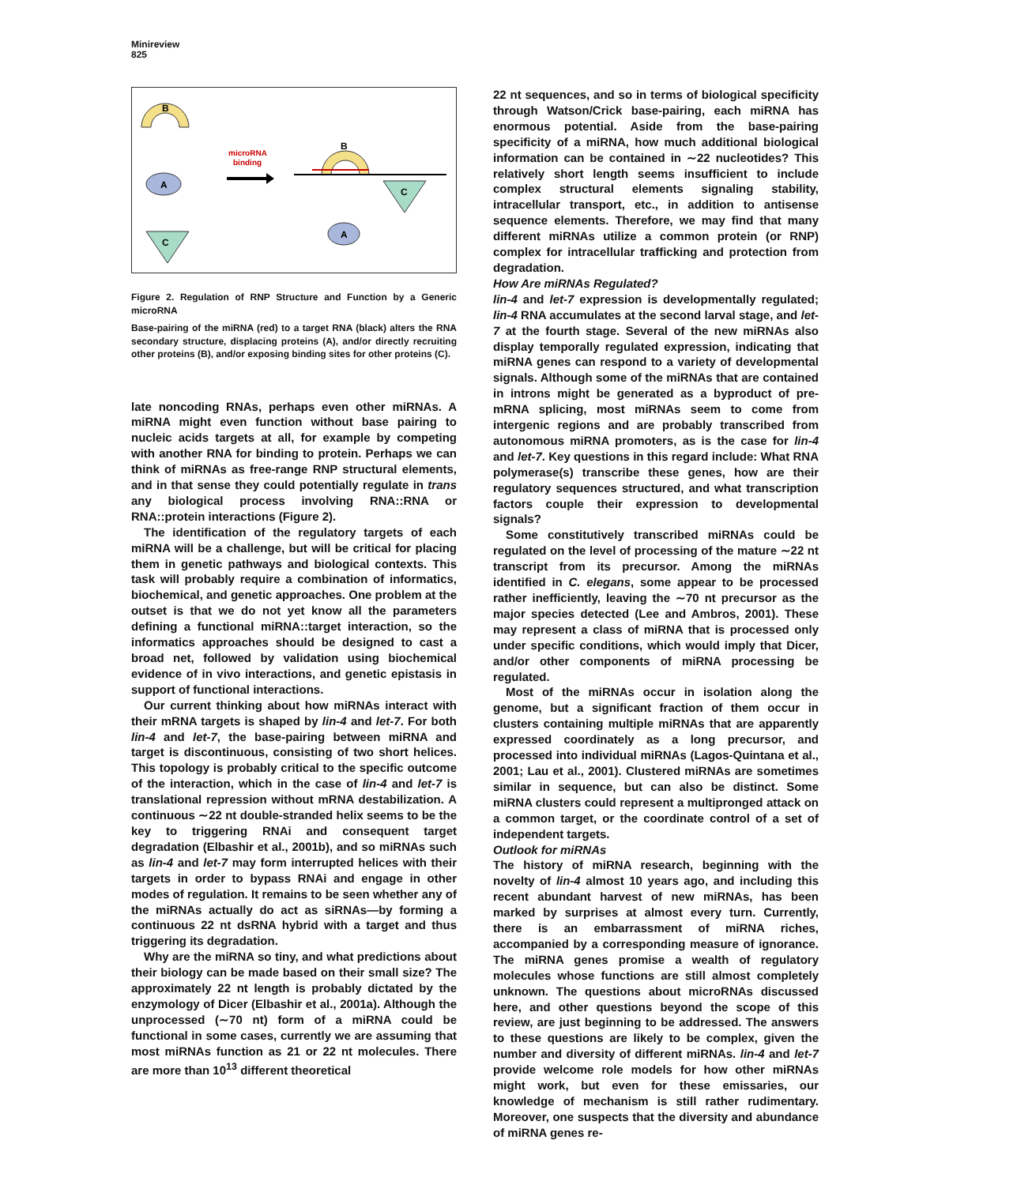Minireview
825
B
B
A
microRNA
binding
C
C
A
Figure 2. Regulation of RNP Structure and Function by a Generic microRNA
Base-pairing of the miRNA (red) to a target RNA (black) alters the RNA secondary structure, displacing proteins (A), and/or directly recruiting other proteins (B), and/or exposing binding sites for other proteins (C).
late noncoding RNAs, perhaps even other miRNAs. A miRNA might even function without base pairing to nucleic acids targets at all, for example by competing with another RNA for binding to protein. Perhaps we can think of miRNAs as free-range RNP structural elements, and in that sense they could potentially regulate in trans any biological process involving RNA::RNA or RNA::protein interactions (Figure 2).
The identification of the regulatory targets of each miRNA will be a challenge, but will be critical for placing them in genetic pathways and biological contexts. This task will probably require a combination of informatics, biochemical, and genetic approaches. One problem at the outset is that we do not yet know all the parameters defining a functional miRNA::target interaction, so the informatics approaches should be designed to cast a broad net, followed by validation using biochemical evidence of in vivo interactions, and genetic epistasis in support of functional interactions.
Our current thinking about how miRNAs interact with their mRNA targets is shaped by lin-4 and let-7. For both lin-4 and let-7, the base-pairing between miRNA and target is discontinuous, consisting of two short helices. This topology is probably critical to the specific outcome of the interaction, which in the case of lin-4 and let-7 is translational repression without mRNA destabilization. A continuous ∼22 nt double-stranded helix seems to be the key to triggering RNAi and consequent target degradation (Elbashir et al., 2001b), and so miRNAs such as lin-4 and let-7 may form interrupted helices with their targets in order to bypass RNAi and engage in other modes of regulation. It remains to be seen whether any of the miRNAs actually do act as siRNAs—by forming a continuous 22 nt dsRNA hybrid with a target and thus triggering its degradation.
Why are the miRNA so tiny, and what predictions about their biology can be made based on their small size? The approximately 22 nt length is probably dictated by the enzymology of Dicer (Elbashir et al., 2001a). Although the unprocessed (∼70 nt) form of a miRNA could be functional in some cases, currently we are assuming that most miRNAs function as 21 or 22 nt molecules. There are more than 10<sup>13</sup> different theoretical
22 nt sequences, and so in terms of biological specificity through Watson/Crick base-pairing, each miRNA has enormous potential. Aside from the base-pairing specificity of a miRNA, how much additional biological information can be contained in ∼22 nucleotides? This relatively short length seems insufficient to include complex structural elements signaling stability, intracellular transport, etc., in addition to antisense sequence elements. Therefore, we may find that many different miRNAs utilize a common protein (or RNP) complex for intracellular trafficking and protection from degradation.
How Are miRNAs Regulated?
lin-4 and let-7 expression is developmentally regulated; lin-4 RNA accumulates at the second larval stage, and let-7 at the fourth stage. Several of the new miRNAs also display temporally regulated expression, indicating that miRNA genes can respond to a variety of developmental signals. Although some of the miRNAs that are contained in introns might be generated as a byproduct of pre-mRNA splicing, most miRNAs seem to come from intergenic regions and are probably transcribed from autonomous miRNA promoters, as is the case for lin-4 and let-7. Key questions in this regard include: What RNA polymerase(s) transcribe these genes, how are their regulatory sequences structured, and what transcription factors couple their expression to developmental signals?
Some constitutively transcribed miRNAs could be regulated on the level of processing of the mature ∼22 nt transcript from its precursor. Among the miRNAs identified in C. elegans, some appear to be processed rather inefficiently, leaving the ∼70 nt precursor as the major species detected (Lee and Ambros, 2001). These may represent a class of miRNA that is processed only under specific conditions, which would imply that Dicer, and/or other components of miRNA processing be regulated.
Most of the miRNAs occur in isolation along the genome, but a significant fraction of them occur in clusters containing multiple miRNAs that are apparently expressed coordinately as a long precursor, and processed into individual miRNAs (Lagos-Quintana et al., 2001; Lau et al., 2001). Clustered miRNAs are sometimes similar in sequence, but can also be distinct. Some miRNA clusters could represent a multipronged attack on a common target, or the coordinate control of a set of independent targets.
Outlook for miRNAs
The history of miRNA research, beginning with the novelty of lin-4 almost 10 years ago, and including this recent abundant harvest of new miRNAs, has been marked by surprises at almost every turn. Currently, there is an embarrassment of miRNA riches, accompanied by a corresponding measure of ignorance. The miRNA genes promise a wealth of regulatory molecules whose functions are still almost completely unknown. The questions about microRNAs discussed here, and other questions beyond the scope of this review, are just beginning to be addressed. The answers to these questions are likely to be complex, given the number and diversity of different miRNAs. lin-4 and let-7 provide welcome role models for how other miRNAs might work, but even for these emissaries, our knowledge of mechanism is still rather rudimentary. Moreover, one suspects that the diversity and abundance of miRNA genes re-